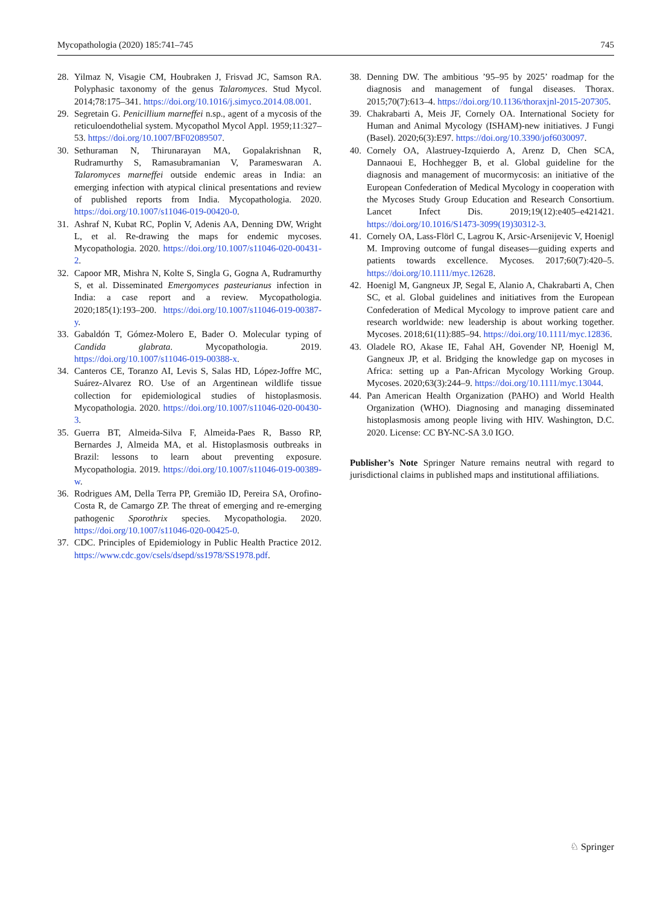Mycopathologia (2020) 185:741–745 745
28. Yilmaz N, Visagie CM, Houbraken J, Frisvad JC, Samson RA. Polyphasic taxonomy of the genus Talaromyces. Stud Mycol. 2014;78:175–341. https://doi.org/10.1016/j.simyco.2014.08.001.
29. Segretain G. Penicillium marneffei n.sp., agent of a mycosis of the reticuloendothelial system. Mycopathol Mycol Appl. 1959;11:327–53. https://doi.org/10.1007/BF02089507.
30. Sethuraman N, Thirunarayan MA, Gopalakrishnan R, Rudramurthy S, Ramasubramanian V, Parameswaran A. Talaromyces marneffei outside endemic areas in India: an emerging infection with atypical clinical presentations and review of published reports from India. Mycopathologia. 2020. https://doi.org/10.1007/s11046-019-00420-0.
31. Ashraf N, Kubat RC, Poplin V, Adenis AA, Denning DW, Wright L, et al. Re-drawing the maps for endemic mycoses. Mycopathologia. 2020. https://doi.org/10.1007/s11046-020-00431-2.
32. Capoor MR, Mishra N, Kolte S, Singla G, Gogna A, Rudramurthy S, et al. Disseminated Emergomyces pasteurianus infection in India: a case report and a review. Mycopathologia. 2020;185(1):193–200. https://doi.org/10.1007/s11046-019-00387-y.
33. Gabaldón T, Gómez-Molero E, Bader O. Molecular typing of Candida glabrata. Mycopathologia. 2019. https://doi.org/10.1007/s11046-019-00388-x.
34. Canteros CE, Toranzo AI, Levis S, Salas HD, López-Joffre MC, Suárez-Alvarez RO. Use of an Argentinean wildlife tissue collection for epidemiological studies of histoplasmosis. Mycopathologia. 2020. https://doi.org/10.1007/s11046-020-00430-3.
35. Guerra BT, Almeida-Silva F, Almeida-Paes R, Basso RP, Bernardes J, Almeida MA, et al. Histoplasmosis outbreaks in Brazil: lessons to learn about preventing exposure. Mycopathologia. 2019. https://doi.org/10.1007/s11046-019-00389-w.
36. Rodrigues AM, Della Terra PP, Gremião ID, Pereira SA, Orofino-Costa R, de Camargo ZP. The threat of emerging and re-emerging pathogenic Sporothrix species. Mycopathologia. 2020. https://doi.org/10.1007/s11046-020-00425-0.
37. CDC. Principles of Epidemiology in Public Health Practice 2012. https://www.cdc.gov/csels/dsepd/ss1978/SS1978.pdf.
38. Denning DW. The ambitious ’95–95 by 2025’ roadmap for the diagnosis and management of fungal diseases. Thorax. 2015;70(7):613–4. https://doi.org/10.1136/thoraxjnl-2015-207305.
39. Chakrabarti A, Meis JF, Cornely OA. International Society for Human and Animal Mycology (ISHAM)-new initiatives. J Fungi (Basel). 2020;6(3):E97. https://doi.org/10.3390/jof6030097.
40. Cornely OA, Alastruey-Izquierdo A, Arenz D, Chen SCA, Dannaoui E, Hochhegger B, et al. Global guideline for the diagnosis and management of mucormycosis: an initiative of the European Confederation of Medical Mycology in cooperation with the Mycoses Study Group Education and Research Consortium. Lancet Infect Dis. 2019;19(12):e405–e421421. https://doi.org/10.1016/S1473-3099(19)30312-3.
41. Cornely OA, Lass-Flörl C, Lagrou K, Arsic-Arsenijevic V, Hoenigl M. Improving outcome of fungal diseases—guiding experts and patients towards excellence. Mycoses. 2017;60(7):420–5. https://doi.org/10.1111/myc.12628.
42. Hoenigl M, Gangneux JP, Segal E, Alanio A, Chakrabarti A, Chen SC, et al. Global guidelines and initiatives from the European Confederation of Medical Mycology to improve patient care and research worldwide: new leadership is about working together. Mycoses. 2018;61(11):885–94. https://doi.org/10.1111/myc.12836.
43. Oladele RO, Akase IE, Fahal AH, Govender NP, Hoenigl M, Gangneux JP, et al. Bridging the knowledge gap on mycoses in Africa: setting up a Pan-African Mycology Working Group. Mycoses. 2020;63(3):244–9. https://doi.org/10.1111/myc.13044.
44. Pan American Health Organization (PAHO) and World Health Organization (WHO). Diagnosing and managing disseminated histoplasmosis among people living with HIV. Washington, D.C. 2020. License: CC BY-NC-SA 3.0 IGO.
Publisher’s Note Springer Nature remains neutral with regard to jurisdictional claims in published maps and institutional affiliations.
♘ Springer